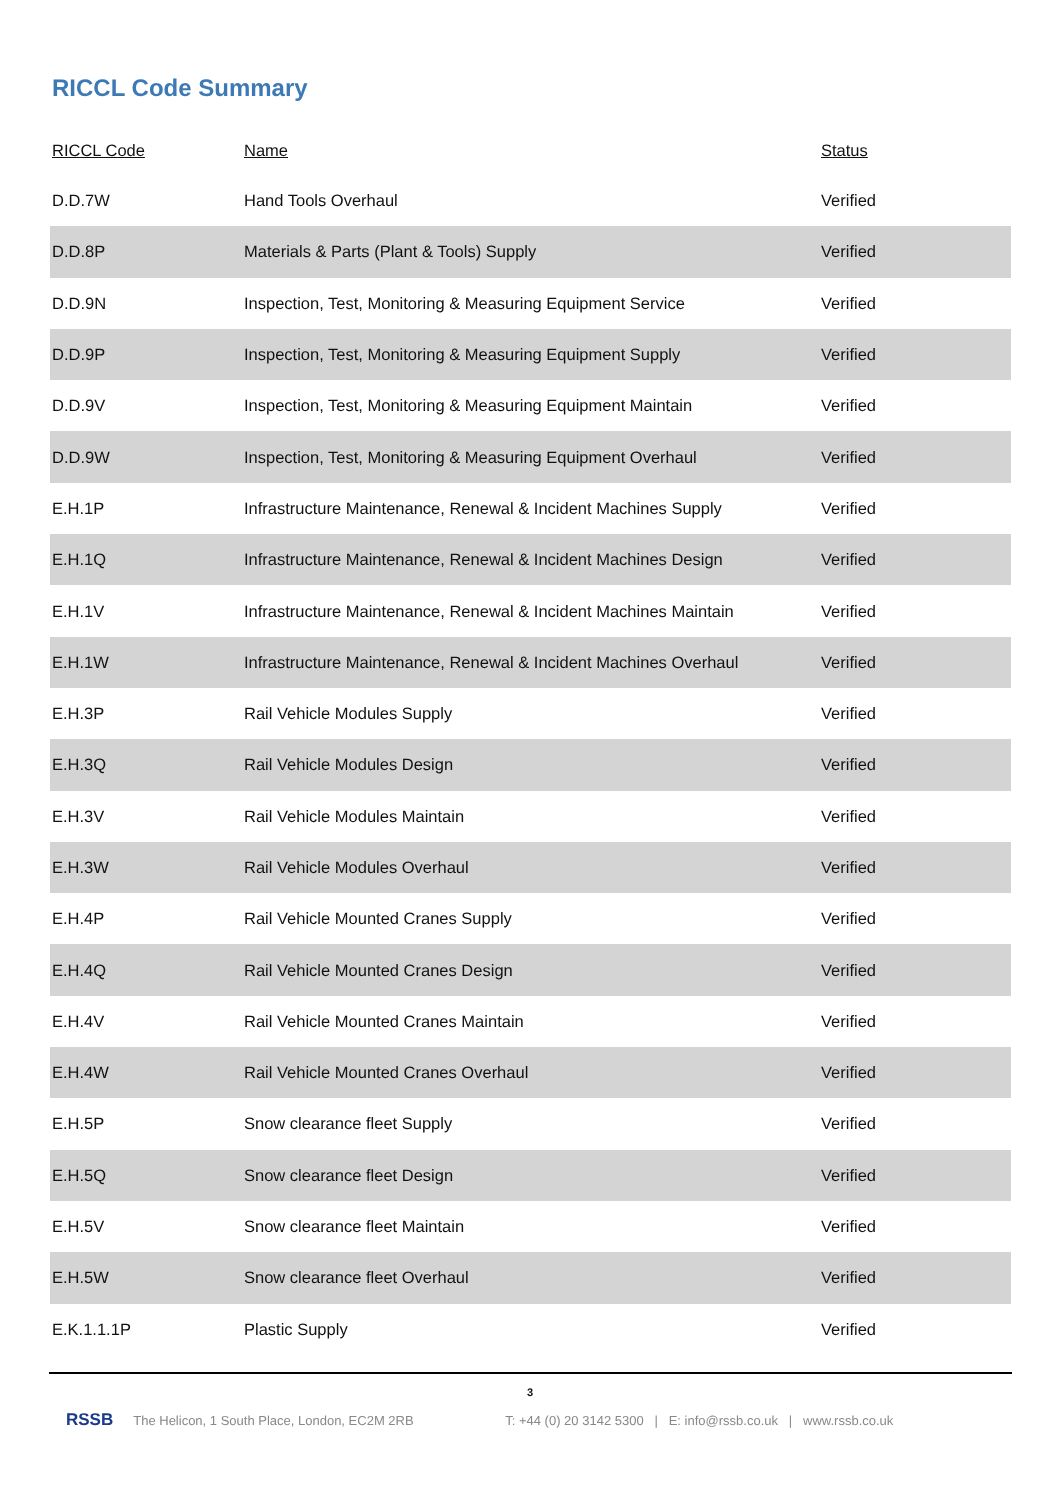RICCL Code Summary
| RICCL Code | Name | Status |
| --- | --- | --- |
| D.D.7W | Hand Tools Overhaul | Verified |
| D.D.8P | Materials & Parts (Plant & Tools) Supply | Verified |
| D.D.9N | Inspection, Test, Monitoring & Measuring Equipment Service | Verified |
| D.D.9P | Inspection, Test, Monitoring & Measuring Equipment Supply | Verified |
| D.D.9V | Inspection, Test, Monitoring & Measuring Equipment Maintain | Verified |
| D.D.9W | Inspection, Test, Monitoring & Measuring Equipment Overhaul | Verified |
| E.H.1P | Infrastructure Maintenance, Renewal & Incident Machines Supply | Verified |
| E.H.1Q | Infrastructure Maintenance, Renewal & Incident Machines Design | Verified |
| E.H.1V | Infrastructure Maintenance, Renewal & Incident Machines Maintain | Verified |
| E.H.1W | Infrastructure Maintenance, Renewal & Incident Machines Overhaul | Verified |
| E.H.3P | Rail Vehicle Modules Supply | Verified |
| E.H.3Q | Rail Vehicle Modules Design | Verified |
| E.H.3V | Rail Vehicle Modules Maintain | Verified |
| E.H.3W | Rail Vehicle Modules Overhaul | Verified |
| E.H.4P | Rail Vehicle Mounted Cranes Supply | Verified |
| E.H.4Q | Rail Vehicle Mounted Cranes Design | Verified |
| E.H.4V | Rail Vehicle Mounted Cranes Maintain | Verified |
| E.H.4W | Rail Vehicle Mounted Cranes Overhaul | Verified |
| E.H.5P | Snow clearance fleet Supply | Verified |
| E.H.5Q | Snow clearance fleet Design | Verified |
| E.H.5V | Snow clearance fleet Maintain | Verified |
| E.H.5W | Snow clearance fleet Overhaul | Verified |
| E.K.1.1.1P | Plastic Supply | Verified |
3
RSSB The Helicon, 1 South Place, London, EC2M 2RB T: +44 (0) 20 3142 5300 | E: info@rssb.co.uk | www.rssb.co.uk